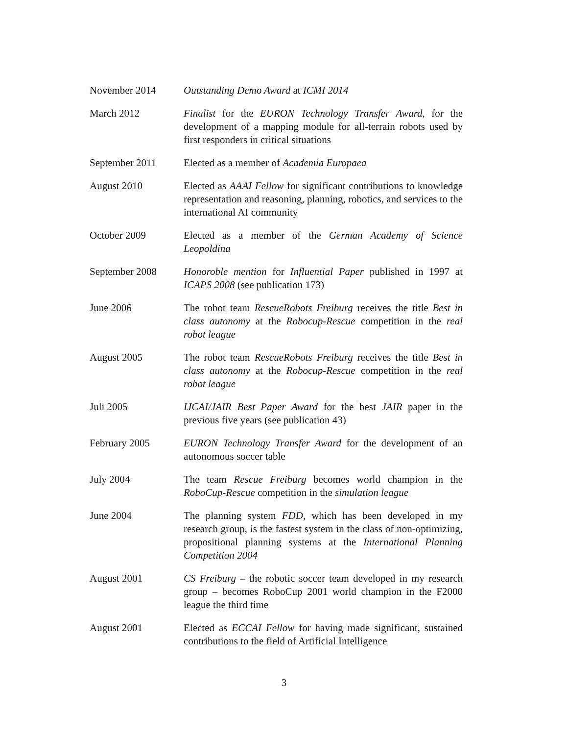November 2014 Outstanding Demo Award at ICMI 2014
March 2012 Finalist for the EURON Technology Transfer Award, for the development of a mapping module for all-terrain robots used by first responders in critical situations
September 2011 Elected as a member of Academia Europaea
August 2010 Elected as AAAI Fellow for significant contributions to knowledge representation and reasoning, planning, robotics, and services to the international AI community
October 2009 Elected as a member of the German Academy of Science Leopoldina
September 2008 Honoroble mention for Influential Paper published in 1997 at ICAPS 2008 (see publication 173)
June 2006 The robot team RescueRobots Freiburg receives the title Best in class autonomy at the Robocup-Rescue competition in the real robot league
August 2005 The robot team RescueRobots Freiburg receives the title Best in class autonomy at the Robocup-Rescue competition in the real robot league
Juli 2005 IJCAI/JAIR Best Paper Award for the best JAIR paper in the previous five years (see publication 43)
February 2005 EURON Technology Transfer Award for the development of an autonomous soccer table
July 2004 The team Rescue Freiburg becomes world champion in the RoboCup-Rescue competition in the simulation league
June 2004 The planning system FDD, which has been developed in my research group, is the fastest system in the class of non-optimizing, propositional planning systems at the International Planning Competition 2004
August 2001 CS Freiburg – the robotic soccer team developed in my research group – becomes RoboCup 2001 world champion in the F2000 league the third time
August 2001 Elected as ECCAI Fellow for having made significant, sustained contributions to the field of Artificial Intelligence
3